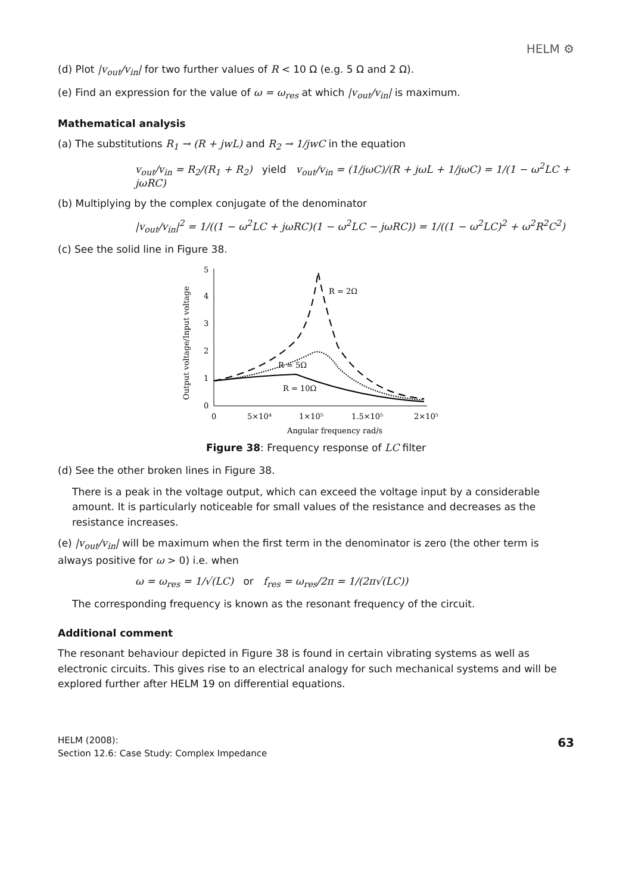HELM ⚙
(d) Plot |v<sub>out</sub>/v<sub>in</sub>| for two further values of R < 10 Ω (e.g. 5 Ω and 2 Ω).
(e) Find an expression for the value of ω = ω<sub>res</sub> at which |v<sub>out</sub>/v<sub>in</sub>| is maximum.
Mathematical analysis
(a) The substitutions R<sub>1</sub> → (R + jwL) and R<sub>2</sub> → 1/jwC in the equation
v<sub>out</sub>/v<sub>in</sub> = R<sub>2</sub>/(R<sub>1</sub> + R<sub>2</sub>) yield v<sub>out</sub>/v<sub>in</sub> = (1/jωC)/(R + jωL + 1/jωC) = 1/(1 − ω<sup>2</sup>LC + jωRC)
(b) Multiplying by the complex conjugate of the denominator
|v<sub>out</sub>/v<sub>in</sub>|<sup>2</sup> = 1/((1 − ω<sup>2</sup>LC + jωRC)(1 − ω<sup>2</sup>LC − jωRC)) = 1/((1 − ω<sup>2</sup>LC)<sup>2</sup> + ω<sup>2</sup>R<sup>2</sup>C<sup>2</sup>)
(c) See the solid line in Figure 38.
0
1
2
3
4
5
0
5×10⁴
1×10⁵
1.5×10⁵
2×10⁵
Angular frequency rad/s
Output voltage/Input voltage
R = 2Ω
R = 5Ω
R = 10Ω
Figure 38: Frequency response of LC filter
(d) See the other broken lines in Figure 38.
There is a peak in the voltage output, which can exceed the voltage input by a considerable amount. It is particularly noticeable for small values of the resistance and decreases as the resistance increases.
(e) |v<sub>out</sub>/v<sub>in</sub>| will be maximum when the first term in the denominator is zero (the other term is always positive for ω > 0) i.e. when
ω = ω<sub>res</sub> = 1/√(LC) or f<sub>res</sub> = ω<sub>res</sub>/2π = 1/(2π√(LC))
The corresponding frequency is known as the resonant frequency of the circuit.
Additional comment
The resonant behaviour depicted in Figure 38 is found in certain vibrating systems as well as electronic circuits. This gives rise to an electrical analogy for such mechanical systems and will be explored further after HELM 19 on differential equations.
HELM (2008):
Section 12.6: Case Study: Complex Impedance
63